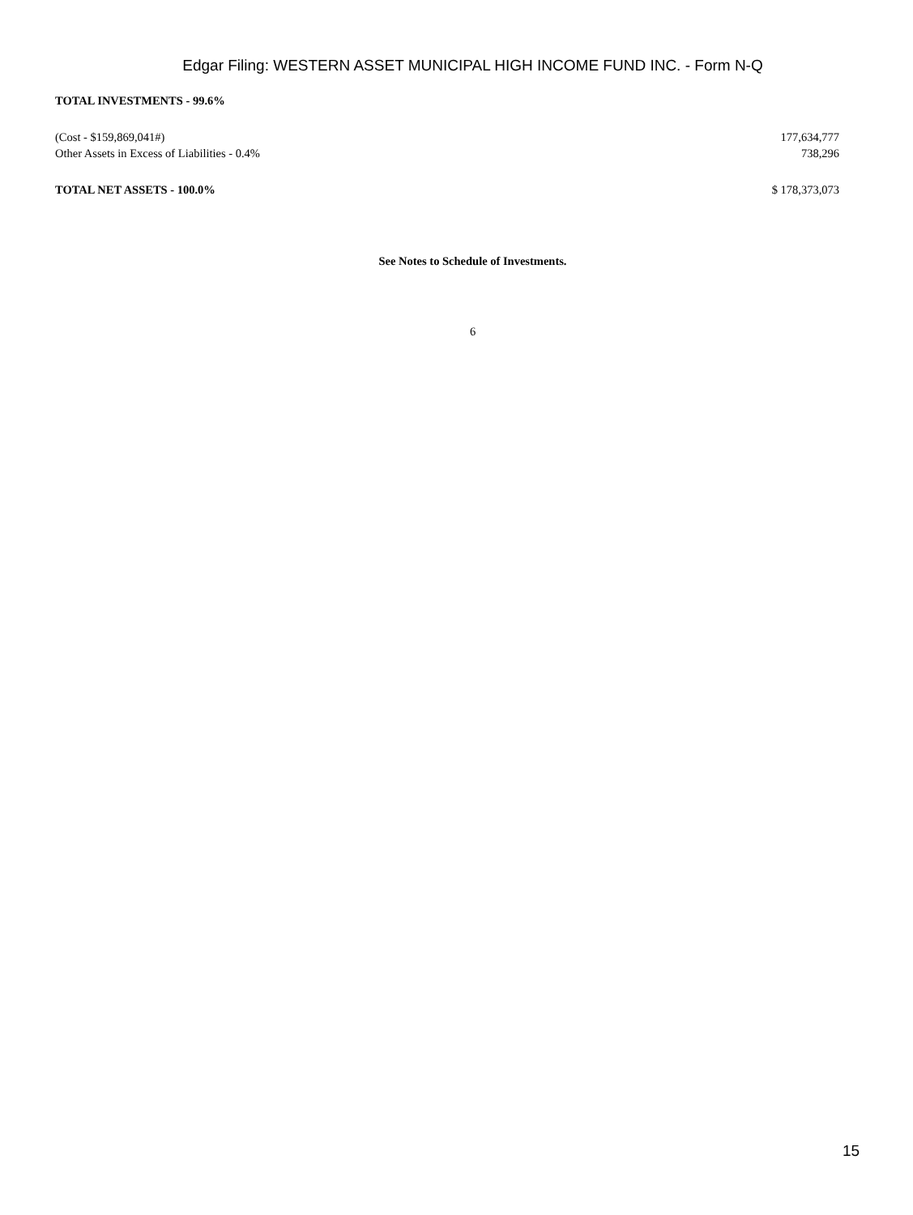Edgar Filing: WESTERN ASSET MUNICIPAL HIGH INCOME FUND INC. - Form N-Q
| TOTAL INVESTMENTS - 99.6% | |
| (Cost - $159,869,041#) | 177,634,777 |
| Other Assets in Excess of Liabilities - 0.4% | 738,296 |
| TOTAL NET ASSETS - 100.0% | $ 178,373,073 |
See Notes to Schedule of Investments.
6
15